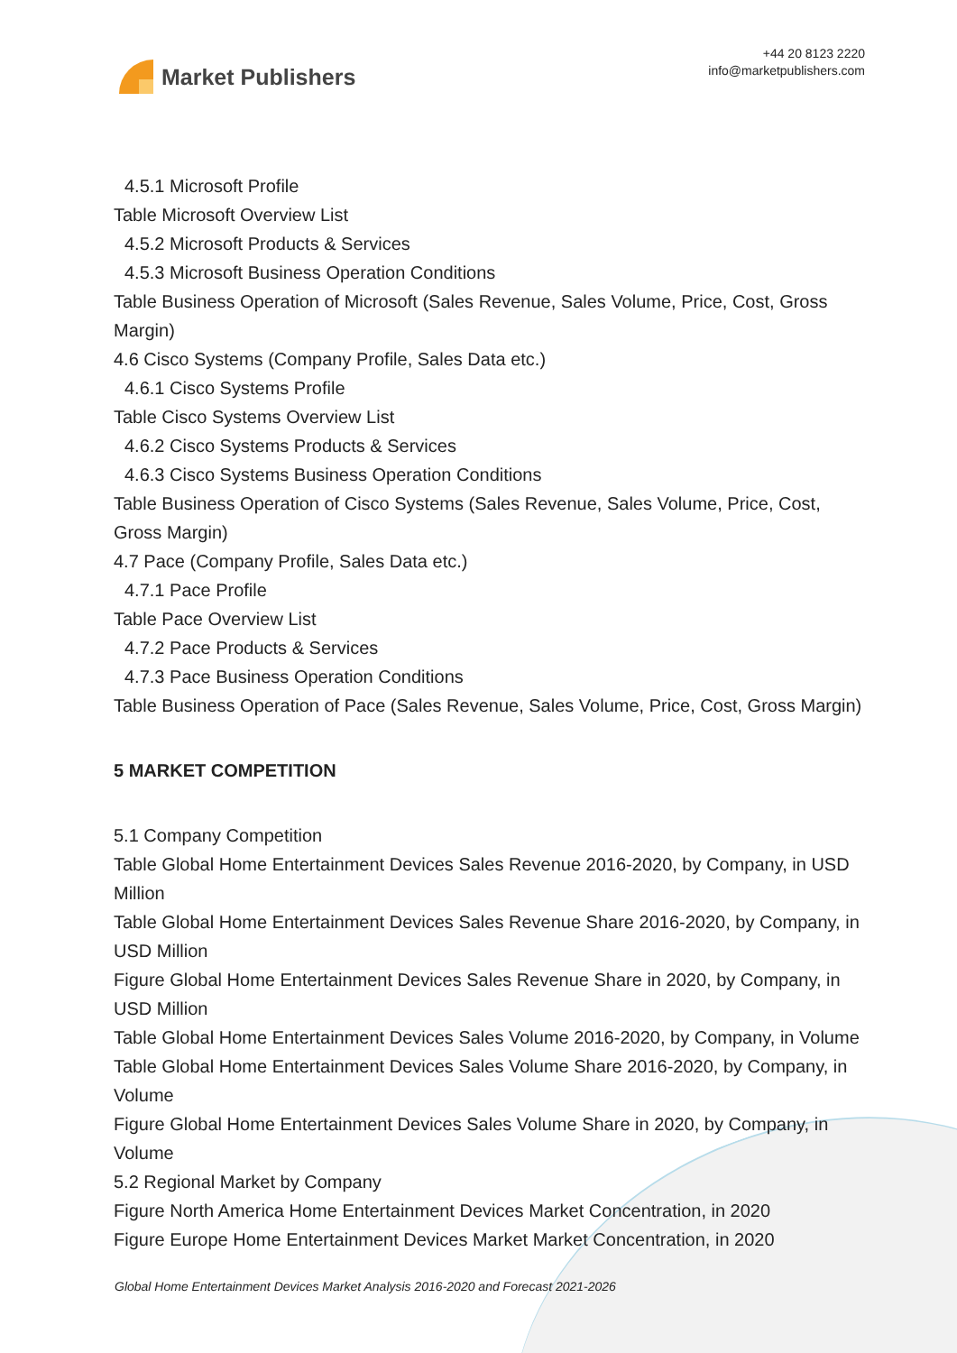Market Publishers
+44 20 8123 2220
info@marketpublishers.com
4.5.1 Microsoft Profile
Table Microsoft Overview List
4.5.2 Microsoft Products & Services
4.5.3 Microsoft Business Operation Conditions
Table Business Operation of Microsoft (Sales Revenue, Sales Volume, Price, Cost, Gross Margin)
4.6 Cisco Systems (Company Profile, Sales Data etc.)
4.6.1 Cisco Systems Profile
Table Cisco Systems Overview List
4.6.2 Cisco Systems Products & Services
4.6.3 Cisco Systems Business Operation Conditions
Table Business Operation of Cisco Systems (Sales Revenue, Sales Volume, Price, Cost, Gross Margin)
4.7 Pace (Company Profile, Sales Data etc.)
4.7.1 Pace Profile
Table Pace Overview List
4.7.2 Pace Products & Services
4.7.3 Pace Business Operation Conditions
Table Business Operation of Pace (Sales Revenue, Sales Volume, Price, Cost, Gross Margin)
5 MARKET COMPETITION
5.1 Company Competition
Table Global Home Entertainment Devices Sales Revenue 2016-2020, by Company, in USD Million
Table Global Home Entertainment Devices Sales Revenue Share 2016-2020, by Company, in USD Million
Figure Global Home Entertainment Devices Sales Revenue Share in 2020, by Company, in USD Million
Table Global Home Entertainment Devices Sales Volume 2016-2020, by Company, in Volume
Table Global Home Entertainment Devices Sales Volume Share 2016-2020, by Company, in Volume
Figure Global Home Entertainment Devices Sales Volume Share in 2020, by Company, in Volume
5.2 Regional Market by Company
Figure North America Home Entertainment Devices Market Concentration, in 2020
Figure Europe Home Entertainment Devices Market Market Concentration, in 2020
Global Home Entertainment Devices Market Analysis 2016-2020 and Forecast 2021-2026